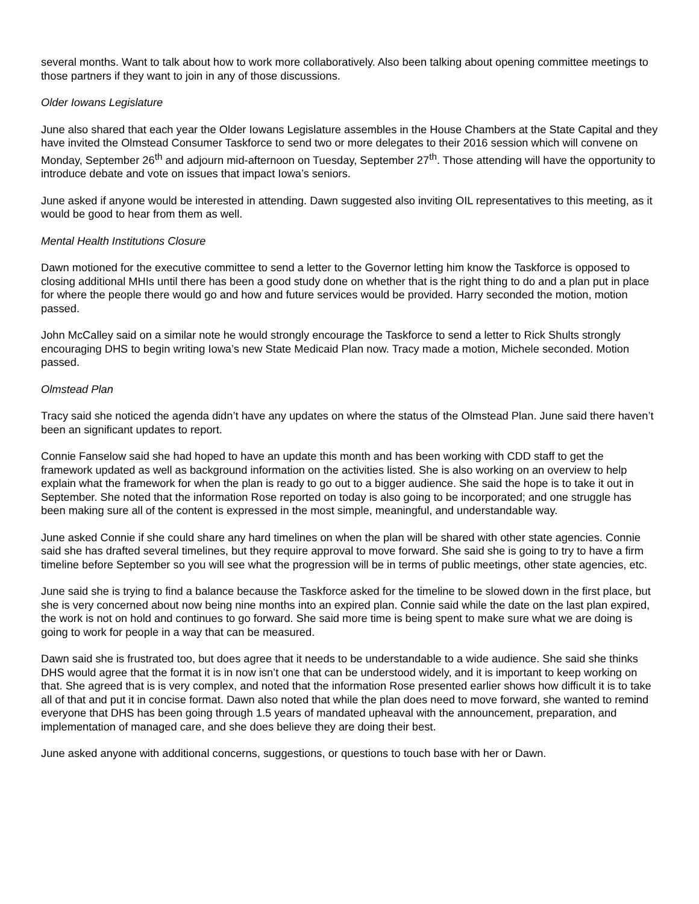several months. Want to talk about how to work more collaboratively. Also been talking about opening committee meetings to those partners if they want to join in any of those discussions.
Older Iowans Legislature
June also shared that each year the Older Iowans Legislature assembles in the House Chambers at the State Capital and they have invited the Olmstead Consumer Taskforce to send two or more delegates to their 2016 session which will convene on Monday, September 26<sup>th</sup> and adjourn mid-afternoon on Tuesday, September 27<sup>th</sup>. Those attending will have the opportunity to introduce debate and vote on issues that impact Iowa’s seniors.
June asked if anyone would be interested in attending. Dawn suggested also inviting OIL representatives to this meeting, as it would be good to hear from them as well.
Mental Health Institutions Closure
Dawn motioned for the executive committee to send a letter to the Governor letting him know the Taskforce is opposed to closing additional MHIs until there has been a good study done on whether that is the right thing to do and a plan put in place for where the people there would go and how and future services would be provided. Harry seconded the motion, motion passed.
John McCalley said on a similar note he would strongly encourage the Taskforce to send a letter to Rick Shults strongly encouraging DHS to begin writing Iowa’s new State Medicaid Plan now. Tracy made a motion, Michele seconded. Motion passed.
Olmstead Plan
Tracy said she noticed the agenda didn’t have any updates on where the status of the Olmstead Plan. June said there haven’t been an significant updates to report.
Connie Fanselow said she had hoped to have an update this month and has been working with CDD staff to get the framework updated as well as background information on the activities listed. She is also working on an overview to help explain what the framework for when the plan is ready to go out to a bigger audience. She said the hope is to take it out in September. She noted that the information Rose reported on today is also going to be incorporated; and one struggle has been making sure all of the content is expressed in the most simple, meaningful, and understandable way.
June asked Connie if she could share any hard timelines on when the plan will be shared with other state agencies. Connie said she has drafted several timelines, but they require approval to move forward. She said she is going to try to have a firm timeline before September so you will see what the progression will be in terms of public meetings, other state agencies, etc.
June said she is trying to find a balance because the Taskforce asked for the timeline to be slowed down in the first place, but she is very concerned about now being nine months into an expired plan. Connie said while the date on the last plan expired, the work is not on hold and continues to go forward. She said more time is being spent to make sure what we are doing is going to work for people in a way that can be measured.
Dawn said she is frustrated too, but does agree that it needs to be understandable to a wide audience. She said she thinks DHS would agree that the format it is in now isn’t one that can be understood widely, and it is important to keep working on that. She agreed that is is very complex, and noted that the information Rose presented earlier shows how difficult it is to take all of that and put it in concise format. Dawn also noted that while the plan does need to move forward, she wanted to remind everyone that DHS has been going through 1.5 years of mandated upheaval with the announcement, preparation, and implementation of managed care, and she does believe they are doing their best.
June asked anyone with additional concerns, suggestions, or questions to touch base with her or Dawn.